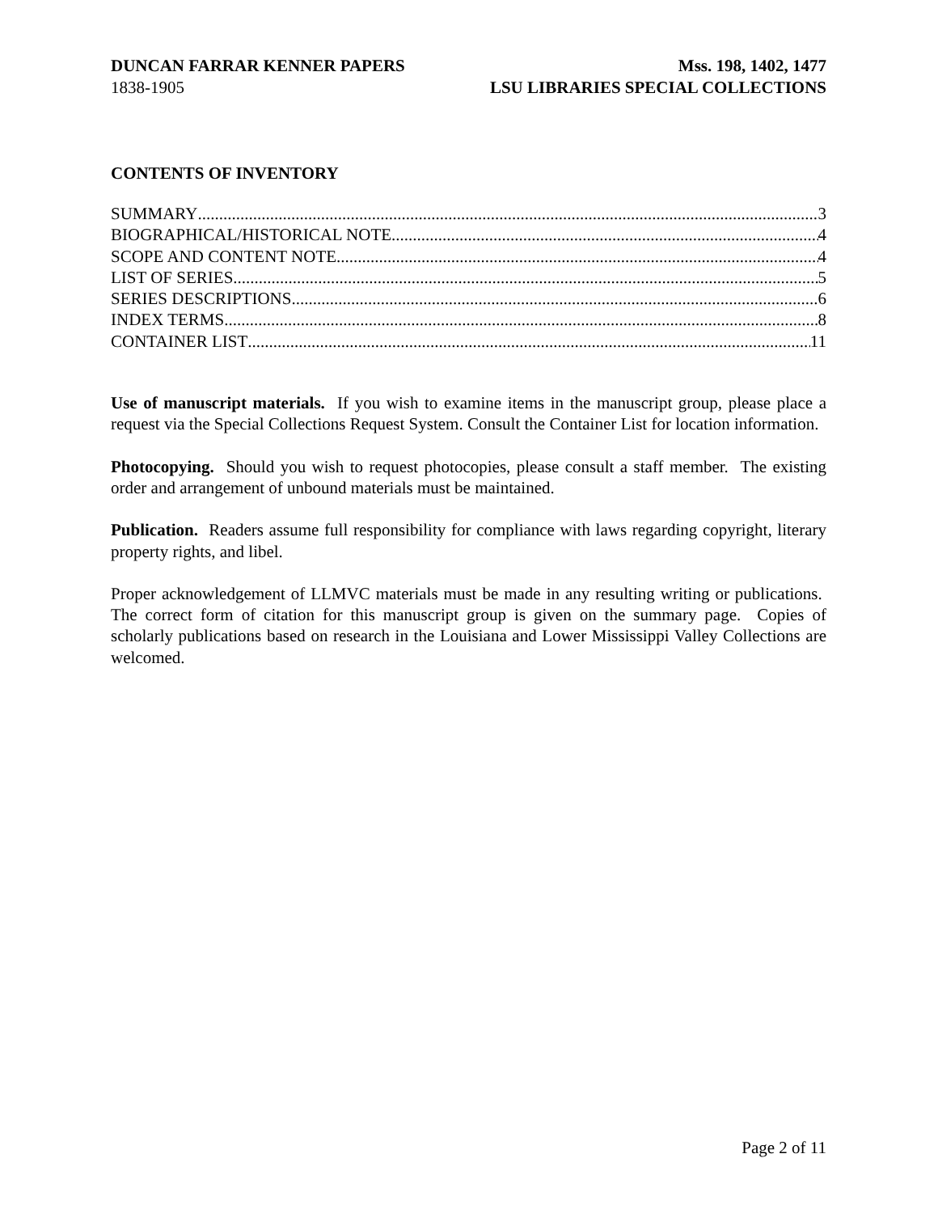DUNCAN FARRAR KENNER PAPERS Mss. 198, 1402, 1477
1838-1905 LSU LIBRARIES SPECIAL COLLECTIONS
CONTENTS OF INVENTORY
SUMMARY 3
BIOGRAPHICAL/HISTORICAL NOTE 4
SCOPE AND CONTENT NOTE 4
LIST OF SERIES 5
SERIES DESCRIPTIONS 6
INDEX TERMS 8
CONTAINER LIST 11
Use of manuscript materials. If you wish to examine items in the manuscript group, please place a request via the Special Collections Request System. Consult the Container List for location information.
Photocopying. Should you wish to request photocopies, please consult a staff member. The existing order and arrangement of unbound materials must be maintained.
Publication. Readers assume full responsibility for compliance with laws regarding copyright, literary property rights, and libel.
Proper acknowledgement of LLMVC materials must be made in any resulting writing or publications. The correct form of citation for this manuscript group is given on the summary page. Copies of scholarly publications based on research in the Louisiana and Lower Mississippi Valley Collections are welcomed.
Page 2 of 11